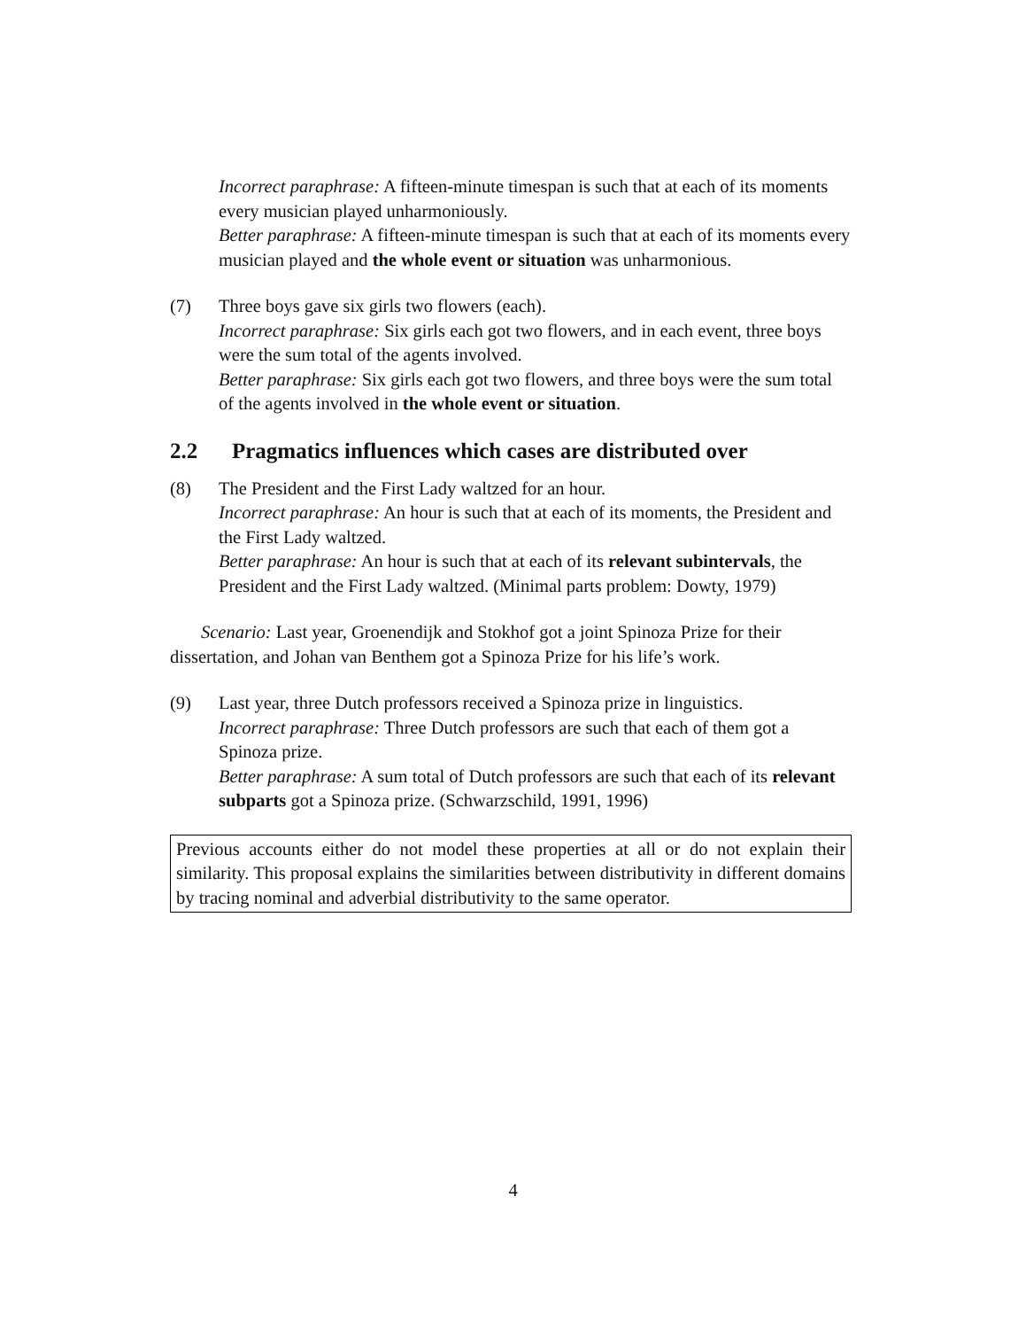Incorrect paraphrase: A fifteen-minute timespan is such that at each of its moments every musician played unharmoniously.
Better paraphrase: A fifteen-minute timespan is such that at each of its moments every musician played and the whole event or situation was unharmonious.
(7) Three boys gave six girls two flowers (each).
Incorrect paraphrase: Six girls each got two flowers, and in each event, three boys were the sum total of the agents involved.
Better paraphrase: Six girls each got two flowers, and three boys were the sum total of the agents involved in the whole event or situation.
2.2 Pragmatics influences which cases are distributed over
(8) The President and the First Lady waltzed for an hour.
Incorrect paraphrase: An hour is such that at each of its moments, the President and the First Lady waltzed.
Better paraphrase: An hour is such that at each of its relevant subintervals, the President and the First Lady waltzed. (Minimal parts problem: Dowty, 1979)
Scenario: Last year, Groenendijk and Stokhof got a joint Spinoza Prize for their dissertation, and Johan van Benthem got a Spinoza Prize for his life’s work.
(9) Last year, three Dutch professors received a Spinoza prize in linguistics.
Incorrect paraphrase: Three Dutch professors are such that each of them got a Spinoza prize.
Better paraphrase: A sum total of Dutch professors are such that each of its relevant subparts got a Spinoza prize. (Schwarzschild, 1991, 1996)
Previous accounts either do not model these properties at all or do not explain their similarity. This proposal explains the similarities between distributivity in different domains by tracing nominal and adverbial distributivity to the same operator.
4